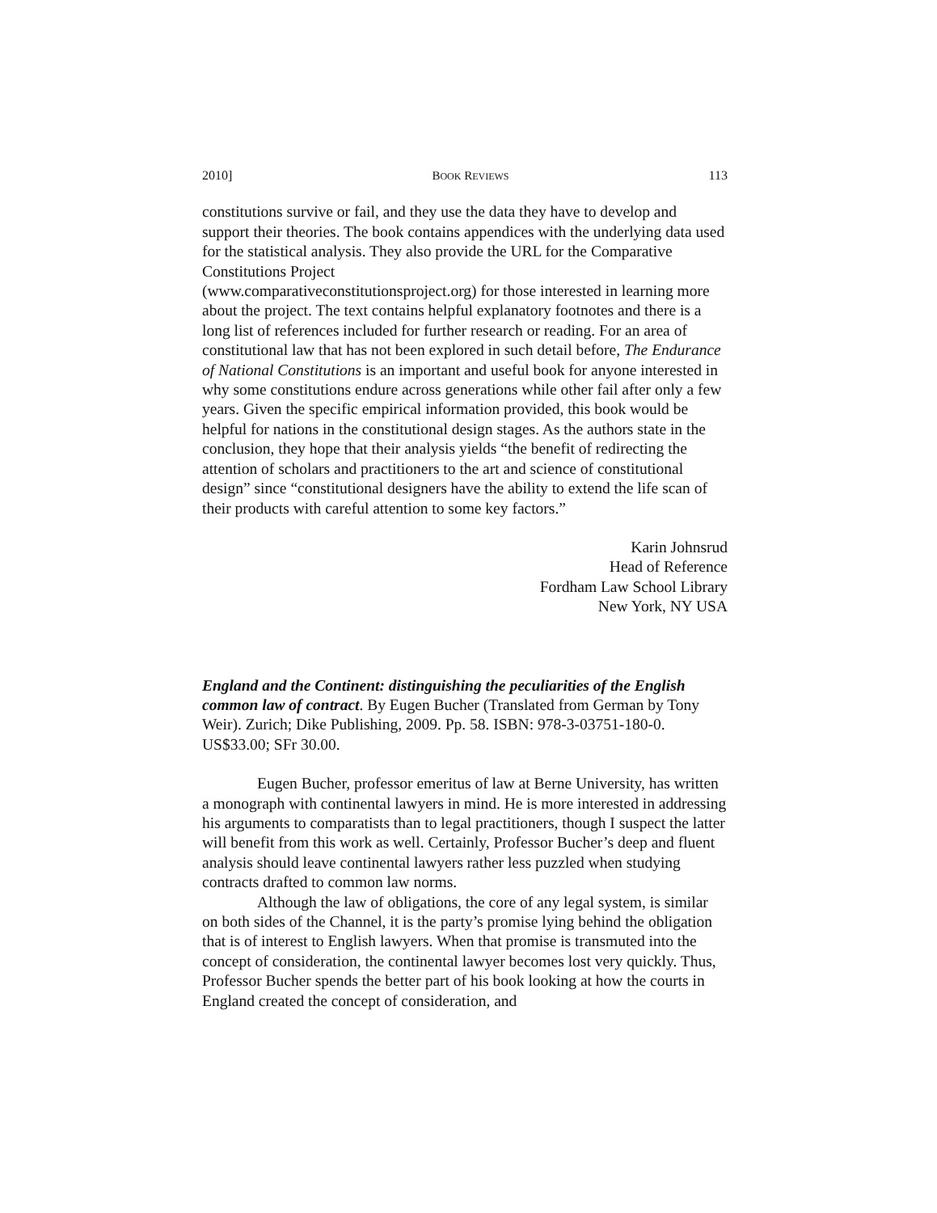2010] BOOK REVIEWS 113
constitutions survive or fail, and they use the data they have to develop and support their theories. The book contains appendices with the underlying data used for the statistical analysis. They also provide the URL for the Comparative Constitutions Project
(www.comparativeconstitutionsproject.org) for those interested in learning more about the project. The text contains helpful explanatory footnotes and there is a long list of references included for further research or reading. For an area of constitutional law that has not been explored in such detail before, The Endurance of National Constitutions is an important and useful book for anyone interested in why some constitutions endure across generations while other fail after only a few years. Given the specific empirical information provided, this book would be helpful for nations in the constitutional design stages. As the authors state in the conclusion, they hope that their analysis yields “the benefit of redirecting the attention of scholars and practitioners to the art and science of constitutional design” since “constitutional designers have the ability to extend the life scan of their products with careful attention to some key factors.”
Karin Johnsrud
Head of Reference
Fordham Law School Library
New York, NY USA
England and the Continent: distinguishing the peculiarities of the English common law of contract. By Eugen Bucher (Translated from German by Tony Weir). Zurich; Dike Publishing, 2009. Pp. 58. ISBN: 978-3-03751-180-0. US$33.00; SFr 30.00.
Eugen Bucher, professor emeritus of law at Berne University, has written a monograph with continental lawyers in mind. He is more interested in addressing his arguments to comparatists than to legal practitioners, though I suspect the latter will benefit from this work as well. Certainly, Professor Bucher’s deep and fluent analysis should leave continental lawyers rather less puzzled when studying contracts drafted to common law norms.
Although the law of obligations, the core of any legal system, is similar on both sides of the Channel, it is the party’s promise lying behind the obligation that is of interest to English lawyers. When that promise is transmuted into the concept of consideration, the continental lawyer becomes lost very quickly. Thus, Professor Bucher spends the better part of his book looking at how the courts in England created the concept of consideration, and